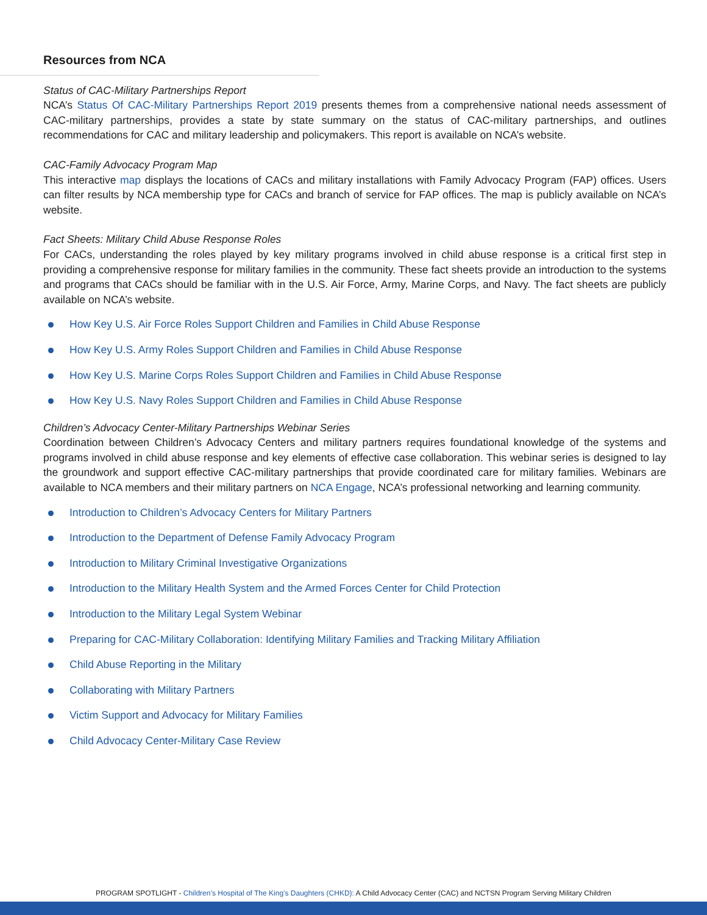Resources from NCA
Status of CAC-Military Partnerships Report
NCA’s Status Of CAC-Military Partnerships Report 2019 presents themes from a comprehensive national needs assessment of CAC-military partnerships, provides a state by state summary on the status of CAC-military partnerships, and outlines recommendations for CAC and military leadership and policymakers. This report is available on NCA’s website.
CAC-Family Advocacy Program Map
This interactive map displays the locations of CACs and military installations with Family Advocacy Program (FAP) offices. Users can filter results by NCA membership type for CACs and branch of service for FAP offices. The map is publicly available on NCA’s website.
Fact Sheets: Military Child Abuse Response Roles
For CACs, understanding the roles played by key military programs involved in child abuse response is a critical first step in providing a comprehensive response for military families in the community. These fact sheets provide an introduction to the systems and programs that CACs should be familiar with in the U.S. Air Force, Army, Marine Corps, and Navy. The fact sheets are publicly available on NCA’s website.
How Key U.S. Air Force Roles Support Children and Families in Child Abuse Response
How Key U.S. Army Roles Support Children and Families in Child Abuse Response
How Key U.S. Marine Corps Roles Support Children and Families in Child Abuse Response
How Key U.S. Navy Roles Support Children and Families in Child Abuse Response
Children’s Advocacy Center-Military Partnerships Webinar Series
Coordination between Children’s Advocacy Centers and military partners requires foundational knowledge of the systems and programs involved in child abuse response and key elements of effective case collaboration. This webinar series is designed to lay the groundwork and support effective CAC-military partnerships that provide coordinated care for military families. Webinars are available to NCA members and their military partners on NCA Engage, NCA’s professional networking and learning community.
Introduction to Children’s Advocacy Centers for Military Partners
Introduction to the Department of Defense Family Advocacy Program
Introduction to Military Criminal Investigative Organizations
Introduction to the Military Health System and the Armed Forces Center for Child Protection
Introduction to the Military Legal System Webinar
Preparing for CAC-Military Collaboration: Identifying Military Families and Tracking Military Affiliation
Child Abuse Reporting in the Military
Collaborating with Military Partners
Victim Support and Advocacy for Military Families
Child Advocacy Center-Military Case Review
PROGRAM SPOTLIGHT - Children’s Hospital of The King’s Daughters (CHKD): A Child Advocacy Center (CAC) and NCTSN Program Serving Military Children